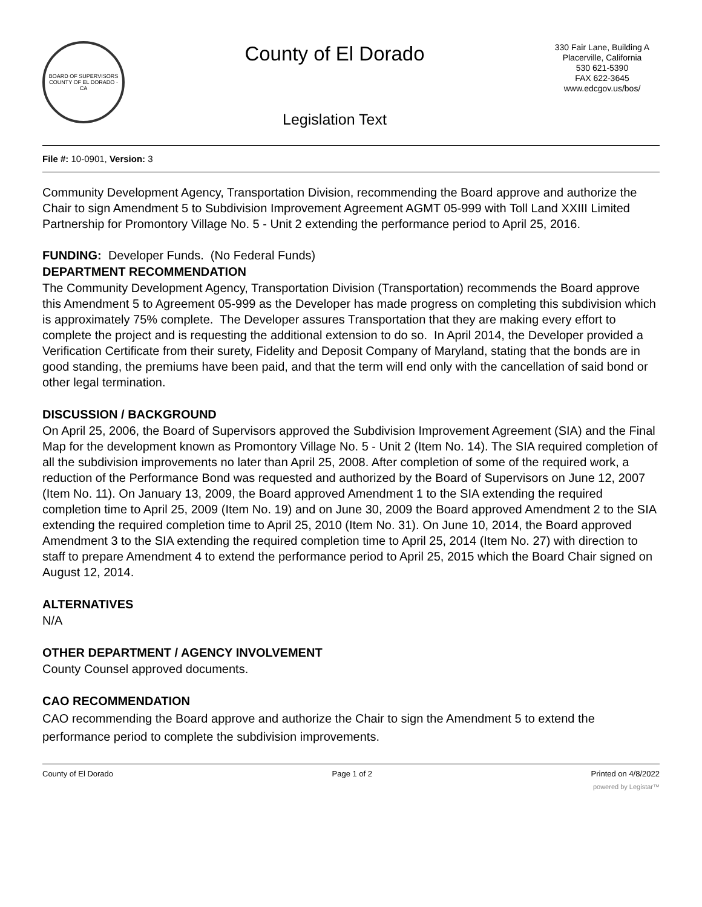BOARD OF SUPERVISORS
COUNTY OF EL DORADO · CA
County of El Dorado
Legislation Text
330 Fair Lane, Building A
Placerville, California
530 621-5390
FAX 622-3645
www.edcgov.us/bos/
File #: 10-0901, Version: 3
Community Development Agency, Transportation Division, recommending the Board approve and authorize the Chair to sign Amendment 5 to Subdivision Improvement Agreement AGMT 05-999 with Toll Land XXIII Limited Partnership for Promontory Village No. 5 - Unit 2 extending the performance period to April 25, 2016.
FUNDING: Developer Funds. (No Federal Funds)
DEPARTMENT RECOMMENDATION
The Community Development Agency, Transportation Division (Transportation) recommends the Board approve this Amendment 5 to Agreement 05-999 as the Developer has made progress on completing this subdivision which is approximately 75% complete. The Developer assures Transportation that they are making every effort to complete the project and is requesting the additional extension to do so. In April 2014, the Developer provided a Verification Certificate from their surety, Fidelity and Deposit Company of Maryland, stating that the bonds are in good standing, the premiums have been paid, and that the term will end only with the cancellation of said bond or other legal termination.
DISCUSSION / BACKGROUND
On April 25, 2006, the Board of Supervisors approved the Subdivision Improvement Agreement (SIA) and the Final Map for the development known as Promontory Village No. 5 - Unit 2 (Item No. 14). The SIA required completion of all the subdivision improvements no later than April 25, 2008. After completion of some of the required work, a reduction of the Performance Bond was requested and authorized by the Board of Supervisors on June 12, 2007 (Item No. 11). On January 13, 2009, the Board approved Amendment 1 to the SIA extending the required completion time to April 25, 2009 (Item No. 19) and on June 30, 2009 the Board approved Amendment 2 to the SIA extending the required completion time to April 25, 2010 (Item No. 31). On June 10, 2014, the Board approved Amendment 3 to the SIA extending the required completion time to April 25, 2014 (Item No. 27) with direction to staff to prepare Amendment 4 to extend the performance period to April 25, 2015 which the Board Chair signed on August 12, 2014.
ALTERNATIVES
N/A
OTHER DEPARTMENT / AGENCY INVOLVEMENT
County Counsel approved documents.
CAO RECOMMENDATION
CAO recommending the Board approve and authorize the Chair to sign the Amendment 5 to extend the performance period to complete the subdivision improvements.
County of El Dorado Page 1 of 2 Printed on 4/8/2022
powered by Legistar™